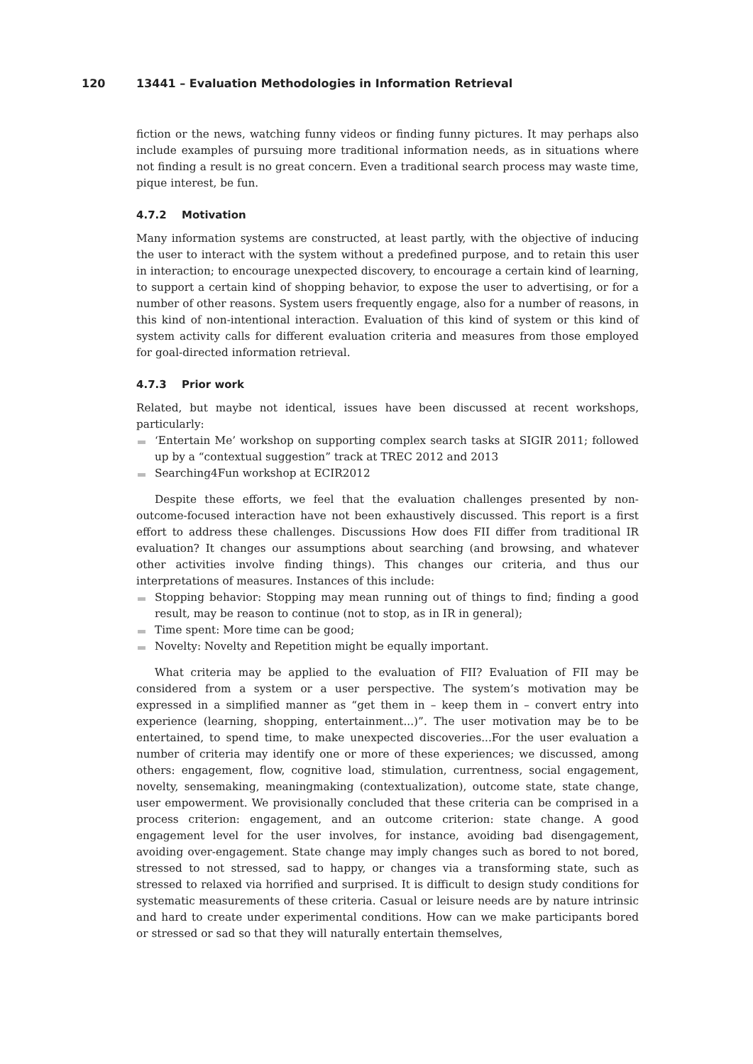120 13441 – Evaluation Methodologies in Information Retrieval
fiction or the news, watching funny videos or finding funny pictures. It may perhaps also include examples of pursuing more traditional information needs, as in situations where not finding a result is no great concern. Even a traditional search process may waste time, pique interest, be fun.
4.7.2 Motivation
Many information systems are constructed, at least partly, with the objective of inducing the user to interact with the system without a predefined purpose, and to retain this user in interaction; to encourage unexpected discovery, to encourage a certain kind of learning, to support a certain kind of shopping behavior, to expose the user to advertising, or for a number of other reasons. System users frequently engage, also for a number of reasons, in this kind of non-intentional interaction. Evaluation of this kind of system or this kind of system activity calls for different evaluation criteria and measures from those employed for goal-directed information retrieval.
4.7.3 Prior work
Related, but maybe not identical, issues have been discussed at recent workshops, particularly:
‘Entertain Me’ workshop on supporting complex search tasks at SIGIR 2011; followed up by a “contextual suggestion” track at TREC 2012 and 2013
Searching4Fun workshop at ECIR2012
Despite these efforts, we feel that the evaluation challenges presented by non-outcome-focused interaction have not been exhaustively discussed. This report is a first effort to address these challenges. Discussions How does FII differ from traditional IR evaluation? It changes our assumptions about searching (and browsing, and whatever other activities involve finding things). This changes our criteria, and thus our interpretations of measures. Instances of this include:
Stopping behavior: Stopping may mean running out of things to find; finding a good result, may be reason to continue (not to stop, as in IR in general);
Time spent: More time can be good;
Novelty: Novelty and Repetition might be equally important.
What criteria may be applied to the evaluation of FII? Evaluation of FII may be considered from a system or a user perspective. The system’s motivation may be expressed in a simplified manner as “get them in – keep them in – convert entry into experience (learning, shopping, entertainment...)”. The user motivation may be to be entertained, to spend time, to make unexpected discoveries...For the user evaluation a number of criteria may identify one or more of these experiences; we discussed, among others: engagement, flow, cognitive load, stimulation, currentness, social engagement, novelty, sensemaking, meaningmaking (contextualization), outcome state, state change, user empowerment. We provisionally concluded that these criteria can be comprised in a process criterion: engagement, and an outcome criterion: state change. A good engagement level for the user involves, for instance, avoiding bad disengagement, avoiding over-engagement. State change may imply changes such as bored to not bored, stressed to not stressed, sad to happy, or changes via a transforming state, such as stressed to relaxed via horrified and surprised. It is difficult to design study conditions for systematic measurements of these criteria. Casual or leisure needs are by nature intrinsic and hard to create under experimental conditions. How can we make participants bored or stressed or sad so that they will naturally entertain themselves,